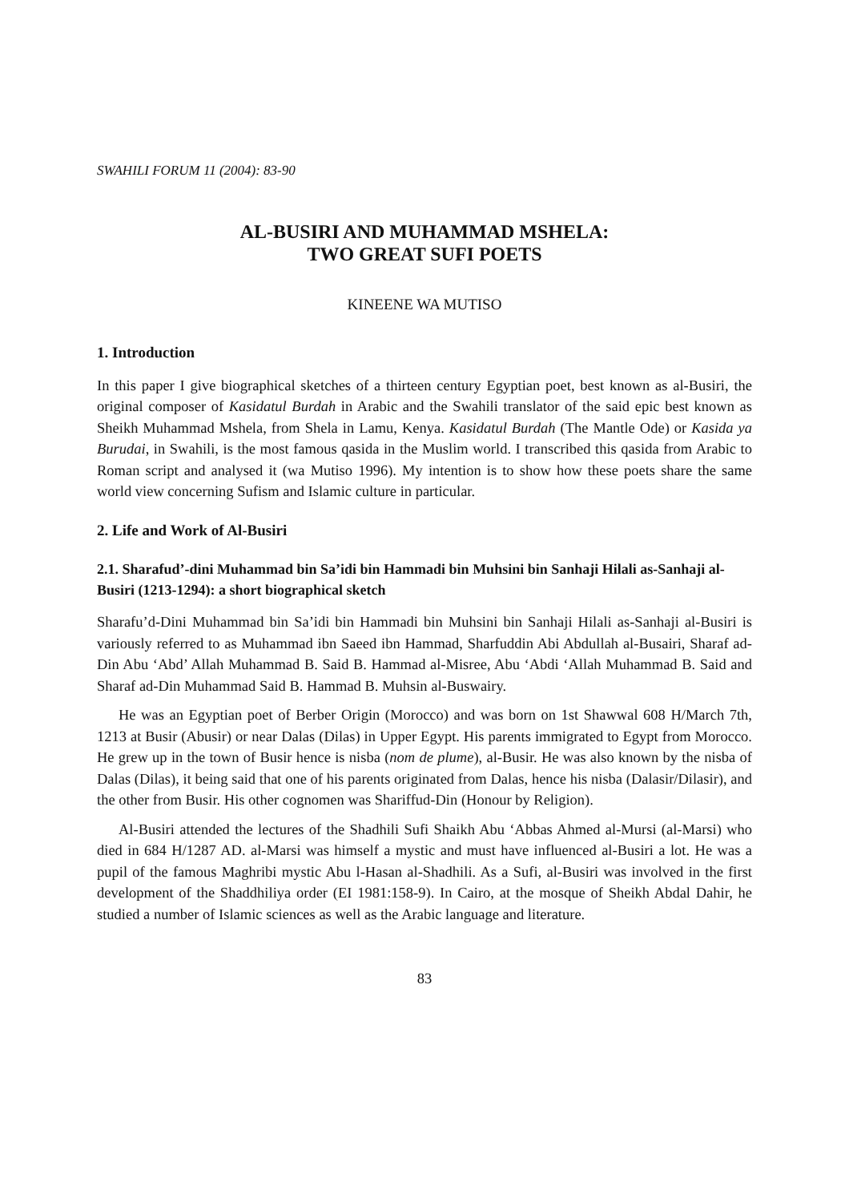SWAHILI FORUM 11 (2004): 83-90
AL-BUSIRI AND MUHAMMAD MSHELA:
TWO GREAT SUFI POETS
KINEENE WA MUTISO
1. Introduction
In this paper I give biographical sketches of a thirteen century Egyptian poet, best known as al-Busiri, the original composer of Kasidatul Burdah in Arabic and the Swahili translator of the said epic best known as Sheikh Muhammad Mshela, from Shela in Lamu, Kenya. Kasidatul Burdah (The Mantle Ode) or Kasida ya Burudai, in Swahili, is the most famous qasida in the Muslim world. I transcribed this qasida from Arabic to Roman script and analysed it (wa Mutiso 1996). My intention is to show how these poets share the same world view concerning Sufism and Islamic culture in particular.
2. Life and Work of Al-Busiri
2.1. Sharafud’-dini Muhammad bin Sa’idi bin Hammadi bin Muhsini bin Sanhaji Hilali as-Sanhaji al-Busiri (1213-1294): a short biographical sketch
Sharafu’d-Dini Muhammad bin Sa’idi bin Hammadi bin Muhsini bin Sanhaji Hilali as-Sanhaji al-Busiri is variously referred to as Muhammad ibn Saeed ibn Hammad, Sharfuddin Abi Abdullah al-Busairi, Sharaf ad-Din Abu ‘Abd’ Allah Muhammad B. Said B. Hammad al-Misree, Abu ‘Abdi ‘Allah Muhammad B. Said and Sharaf ad-Din Muhammad Said B. Hammad B. Muhsin al-Buswairy.
He was an Egyptian poet of Berber Origin (Morocco) and was born on 1st Shawwal 608 H/March 7th, 1213 at Busir (Abusir) or near Dalas (Dilas) in Upper Egypt. His parents immigrated to Egypt from Morocco. He grew up in the town of Busir hence is nisba (nom de plume), al-Busir. He was also known by the nisba of Dalas (Dilas), it being said that one of his parents originated from Dalas, hence his nisba (Dalasir/Dilasir), and the other from Busir. His other cognomen was Shariffud-Din (Honour by Religion).
Al-Busiri attended the lectures of the Shadhili Sufi Shaikh Abu ‘Abbas Ahmed al-Mursi (al-Marsi) who died in 684 H/1287 AD. al-Marsi was himself a mystic and must have influenced al-Busiri a lot. He was a pupil of the famous Maghribi mystic Abu l-Hasan al-Shadhili. As a Sufi, al-Busiri was involved in the first development of the Shaddhiliya order (EI 1981:158-9). In Cairo, at the mosque of Sheikh Abdal Dahir, he studied a number of Islamic sciences as well as the Arabic language and literature.
83